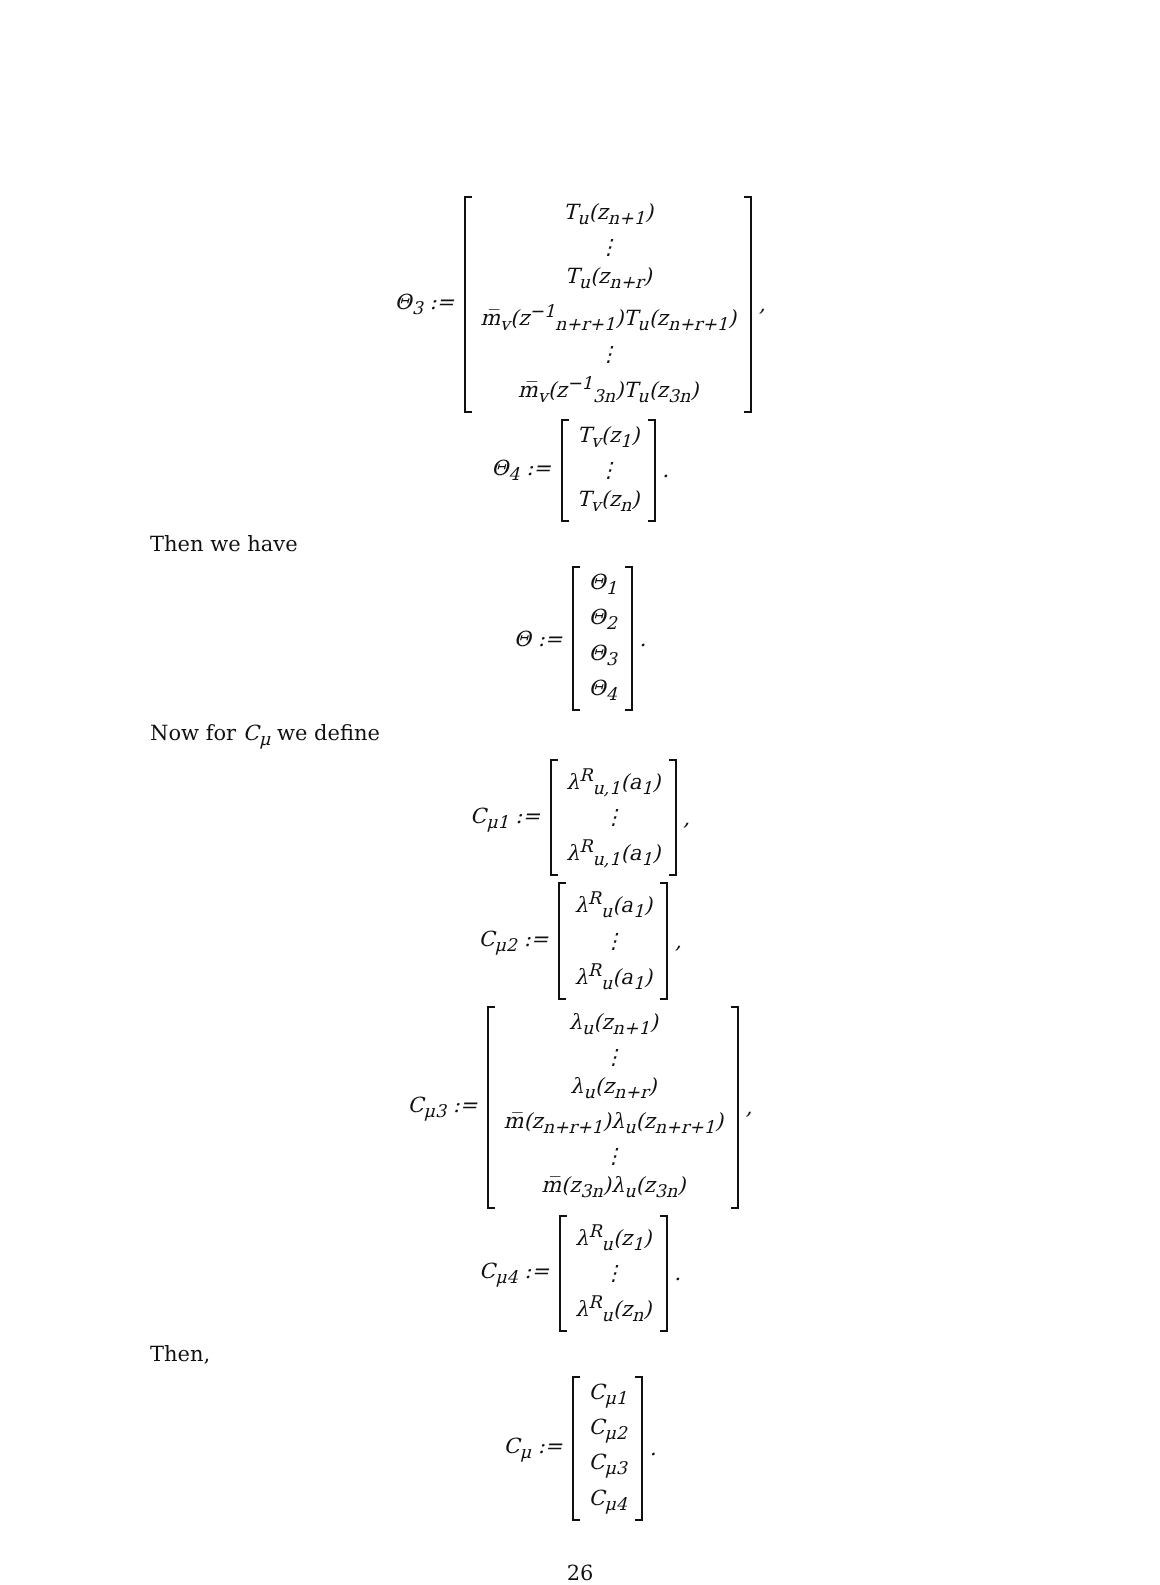Θ<sub>3</sub> :=
T<sub>u</sub>(z<sub>n+1</sub>)
⋮
T<sub>u</sub>(z<sub>n+r</sub>)
m̅<sub>v</sub>(z<sup>−1</sup><sub>n+r+1</sub>)T<sub>u</sub>(z<sub>n+r+1</sub>)
⋮
m̅<sub>v</sub>(z<sup>−1</sup><sub>3n</sub>)T<sub>u</sub>(z<sub>3n</sub>)
,
Θ<sub>4</sub> :=
T<sub>v</sub>(z<sub>1</sub>)
⋮
T<sub>v</sub>(z<sub>n</sub>)
.
Then we have
Θ :=
Θ<sub>1</sub>
Θ<sub>2</sub>
Θ<sub>3</sub>
Θ<sub>4</sub>
.
Now for C<sub>μ</sub> we define
C<sub>μ1</sub> :=
λ<sup>R</sup><sub>u,1</sub>(a<sub>1</sub>)
⋮
λ<sup>R</sup><sub>u,1</sub>(a<sub>1</sub>)
,
C<sub>μ2</sub> :=
λ<sup>R</sup><sub>u</sub>(a<sub>1</sub>)
⋮
λ<sup>R</sup><sub>u</sub>(a<sub>1</sub>)
,
C<sub>μ3</sub> :=
λ<sub>u</sub>(z<sub>n+1</sub>)
⋮
λ<sub>u</sub>(z<sub>n+r</sub>)
m̅(z<sub>n+r+1</sub>)λ<sub>u</sub>(z<sub>n+r+1</sub>)
⋮
m̅(z<sub>3n</sub>)λ<sub>u</sub>(z<sub>3n</sub>)
,
C<sub>μ4</sub> :=
λ<sup>R</sup><sub>u</sub>(z<sub>1</sub>)
⋮
λ<sup>R</sup><sub>u</sub>(z<sub>n</sub>)
.
Then,
C<sub>μ</sub> :=
C<sub>μ1</sub>
C<sub>μ2</sub>
C<sub>μ3</sub>
C<sub>μ4</sub>
.
26